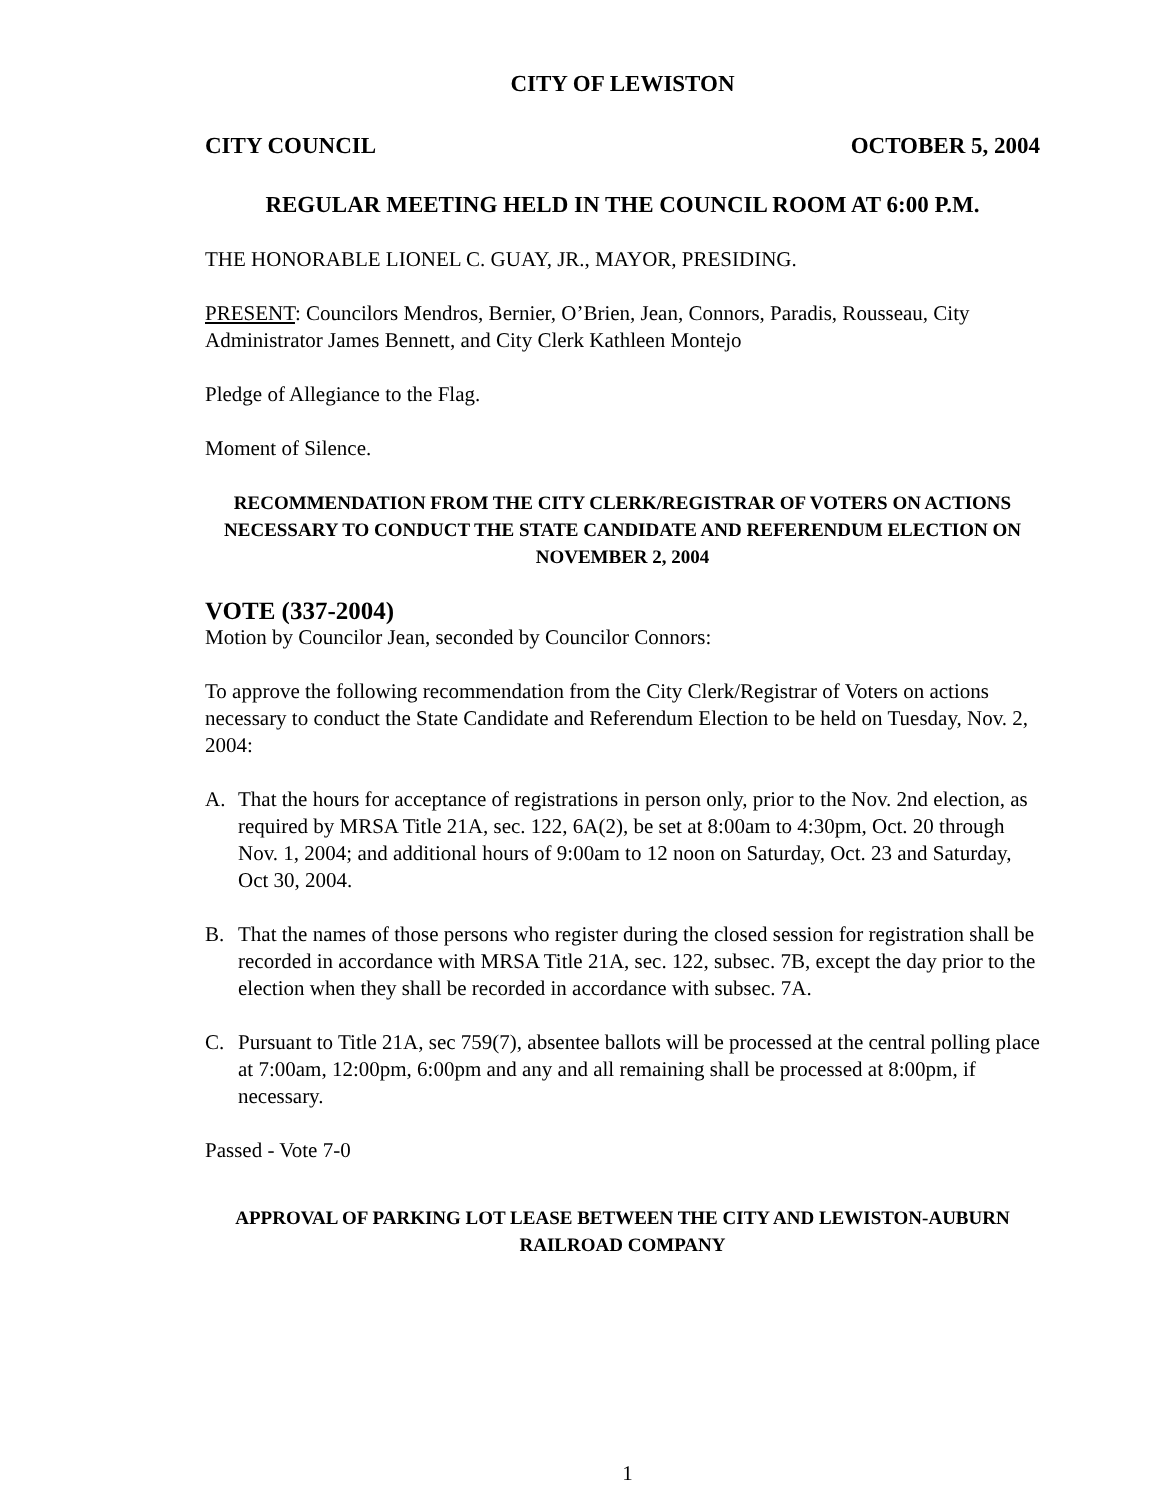CITY OF LEWISTON
CITY COUNCIL OCTOBER 5, 2004
REGULAR MEETING HELD IN THE COUNCIL ROOM AT 6:00 P.M.
THE HONORABLE LIONEL C. GUAY, JR., MAYOR, PRESIDING.
PRESENT: Councilors Mendros, Bernier, O’Brien, Jean, Connors, Paradis, Rousseau, City Administrator James Bennett, and City Clerk Kathleen Montejo
Pledge of Allegiance to the Flag.
Moment of Silence.
RECOMMENDATION FROM THE CITY CLERK/REGISTRAR OF VOTERS ON ACTIONS NECESSARY TO CONDUCT THE STATE CANDIDATE AND REFERENDUM ELECTION ON NOVEMBER 2, 2004
VOTE (337-2004)
Motion by Councilor Jean, seconded by Councilor Connors:
To approve the following recommendation from the City Clerk/Registrar of Voters on actions necessary to conduct the State Candidate and Referendum Election to be held on Tuesday, Nov. 2, 2004:
A. That the hours for acceptance of registrations in person only, prior to the Nov. 2nd election, as required by MRSA Title 21A, sec. 122, 6A(2), be set at 8:00am to 4:30pm, Oct. 20 through Nov. 1, 2004; and additional hours of 9:00am to 12 noon on Saturday, Oct. 23 and Saturday, Oct 30, 2004.
B. That the names of those persons who register during the closed session for registration shall be recorded in accordance with MRSA Title 21A, sec. 122, subsec. 7B, except the day prior to the election when they shall be recorded in accordance with subsec. 7A.
C. Pursuant to Title 21A, sec 759(7), absentee ballots will be processed at the central polling place at 7:00am, 12:00pm, 6:00pm and any and all remaining shall be processed at 8:00pm, if necessary.
Passed - Vote 7-0
APPROVAL OF PARKING LOT LEASE BETWEEN THE CITY AND LEWISTON-AUBURN RAILROAD COMPANY
1